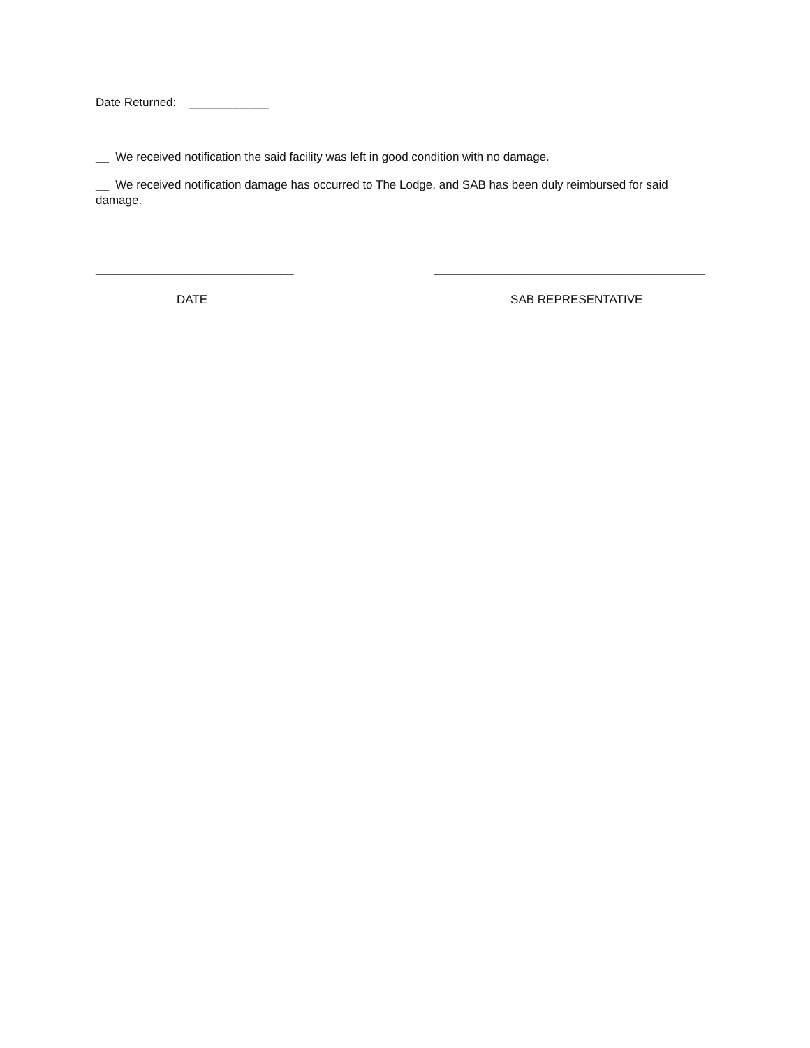Date Returned: ____________
__ We received notification the said facility was left in good condition with no damage.
__ We received notification damage has occurred to The Lodge, and SAB has been duly reimbursed for said damage.
______________________________ _________________________________________
DATE SAB REPRESENTATIVE